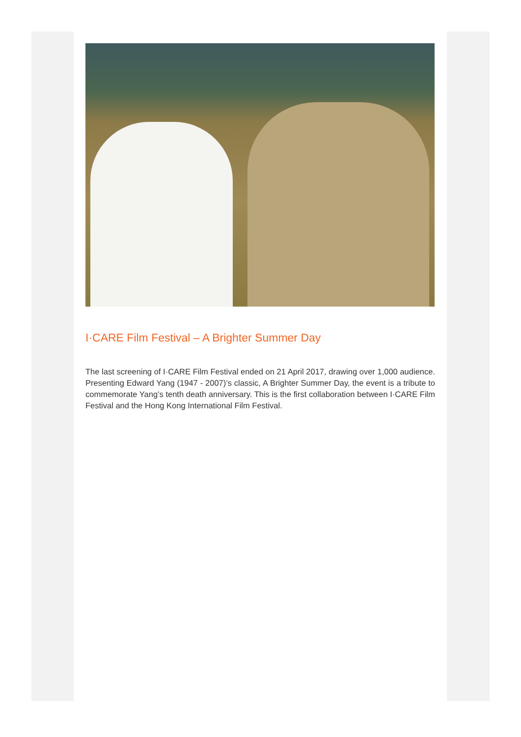I·CARE Film Festival – A Brighter Summer Day
The last screening of I·CARE Film Festival ended on 21 April 2017, drawing over 1,000 audience. Presenting Edward Yang (1947 - 2007)’s classic, A Brighter Summer Day, the event is a tribute to commemorate Yang’s tenth death anniversary. This is the first collaboration between I·CARE Film Festival and the Hong Kong International Film Festival.